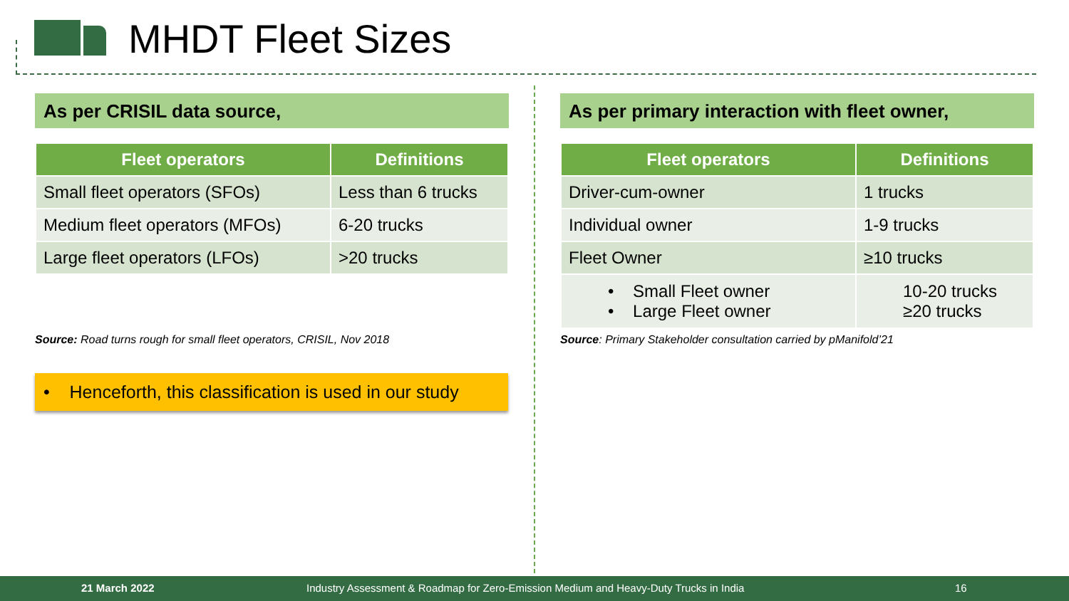MHDT Fleet Sizes
As per CRISIL data source,
| Fleet operators | Definitions |
| --- | --- |
| Small fleet operators (SFOs) | Less than 6 trucks |
| Medium fleet operators (MFOs) | 6-20 trucks |
| Large fleet operators (LFOs) | >20 trucks |
Source: Road turns rough for small fleet operators, CRISIL, Nov 2018
• Henceforth, this classification is used in our study
As per primary interaction with fleet owner,
| Fleet operators | Definitions |
| --- | --- |
| Driver-cum-owner | 1 trucks |
| Individual owner | 1-9 trucks |
| Fleet Owner | ≥10 trucks |
| • Small Fleet owner • Large Fleet owner | 10-20 trucks ≥20 trucks |
Source: Primary Stakeholder consultation carried by pManifold’21
21 March 2022 Industry Assessment & Roadmap for Zero-Emission Medium and Heavy-Duty Trucks in India 16